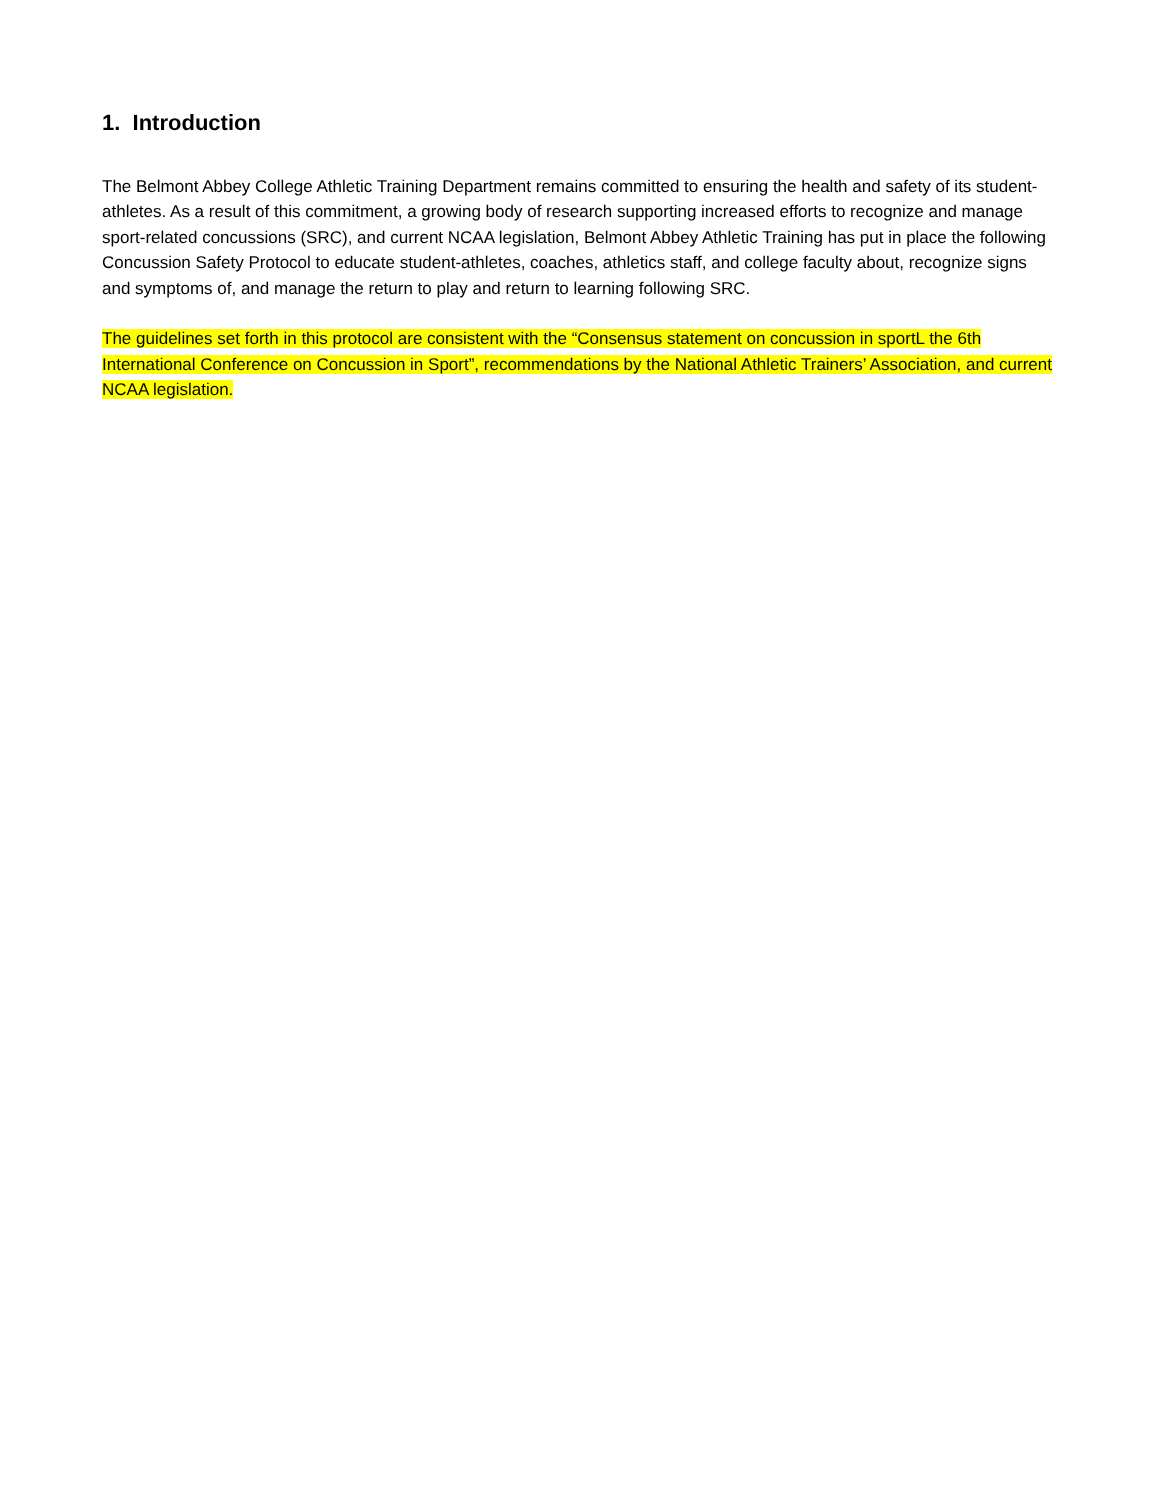1. Introduction
The Belmont Abbey College Athletic Training Department remains committed to ensuring the health and safety of its student-athletes. As a result of this commitment, a growing body of research supporting increased efforts to recognize and manage sport-related concussions (SRC), and current NCAA legislation, Belmont Abbey Athletic Training has put in place the following Concussion Safety Protocol to educate student-athletes, coaches, athletics staff, and college faculty about, recognize signs and symptoms of, and manage the return to play and return to learning following SRC.
The guidelines set forth in this protocol are consistent with the “Consensus statement on concussion in sportL the 6th International Conference on Concussion in Sport”, recommendations by the National Athletic Trainers’ Association, and current NCAA legislation.